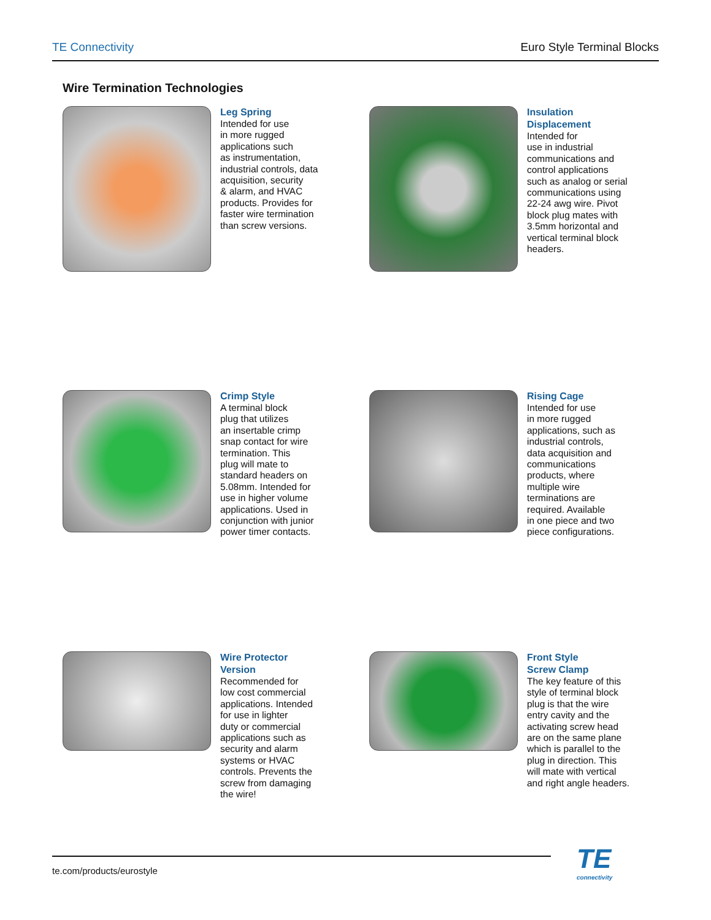TE Connectivity Euro Style Terminal Blocks
Wire Termination Technologies
Leg Spring
Intended for use
in more rugged
applications such
as instrumentation,
industrial controls, data
acquisition, security
& alarm, and HVAC
products. Provides for
faster wire termination
than screw versions.
Insulation
Displacement
Intended for
use in industrial
communications and
control applications
such as analog or serial
communications using
22-24 awg wire. Pivot
block plug mates with
3.5mm horizontal and
vertical terminal block
headers.
Crimp Style
A terminal block
plug that utilizes
an insertable crimp
snap contact for wire
termination. This
plug will mate to
standard headers on
5.08mm. Intended for
use in higher volume
applications. Used in
conjunction with junior
power timer contacts.
Rising Cage
Intended for use
in more rugged
applications, such as
industrial controls,
data acquisition and
communications
products, where
multiple wire
terminations are
required. Available
in one piece and two
piece configurations.
Wire Protector
Version
Recommended for
low cost commercial
applications. Intended
for use in lighter
duty or commercial
applications such as
security and alarm
systems or HVAC
controls. Prevents the
screw from damaging
the wire!
Front Style
Screw Clamp
The key feature of this
style of terminal block
plug is that the wire
entry cavity and the
activating screw head
are on the same plane
which is parallel to the
plug in direction. This
will mate with vertical
and right angle headers.
te.com/products/eurostyle TE
connectivity